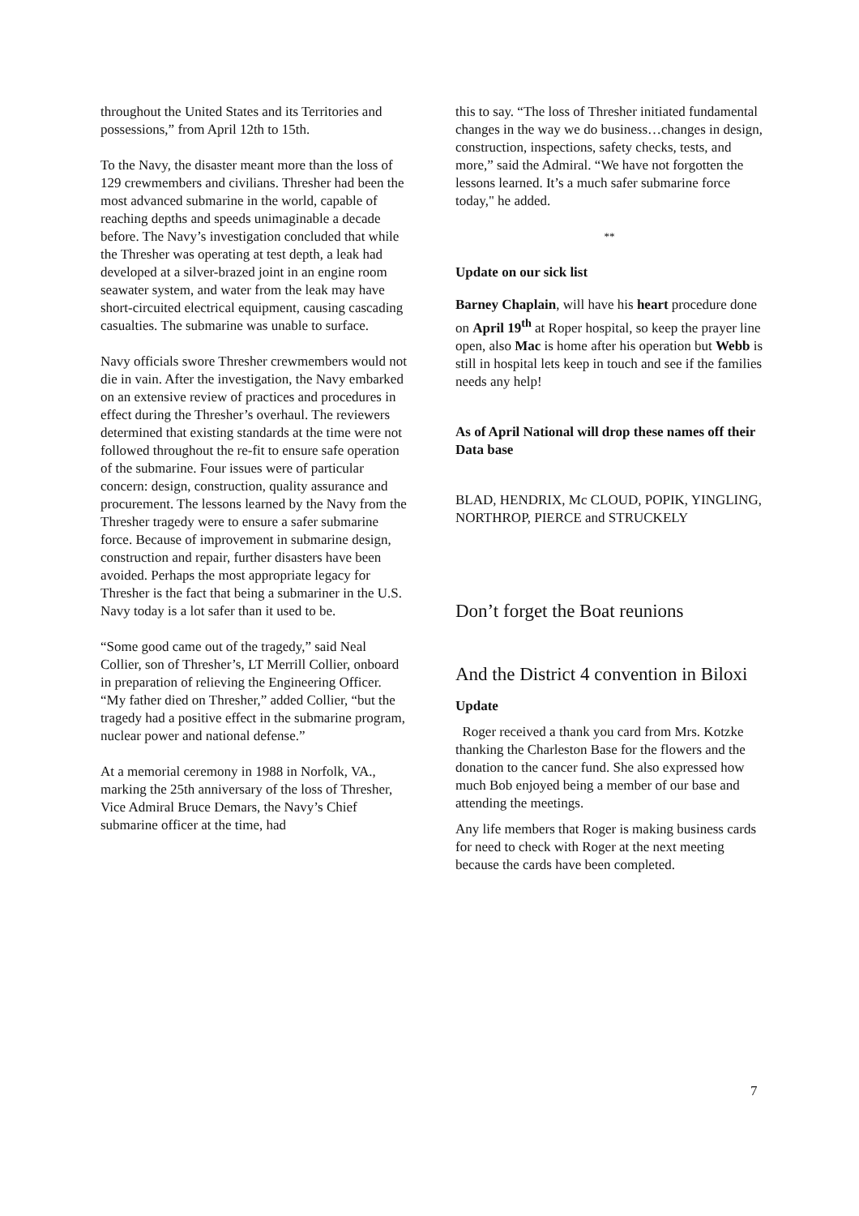throughout the United States and its Territories and possessions,” from April 12th to 15th.
To the Navy, the disaster meant more than the loss of 129 crewmembers and civilians. Thresher had been the most advanced submarine in the world, capable of reaching depths and speeds unimaginable a decade before. The Navy’s investigation concluded that while the Thresher was operating at test depth, a leak had developed at a silver-brazed joint in an engine room seawater system, and water from the leak may have short-circuited electrical equipment, causing cascading casualties. The submarine was unable to surface.
Navy officials swore Thresher crewmembers would not die in vain. After the investigation, the Navy embarked on an extensive review of practices and procedures in effect during the Thresher’s overhaul. The reviewers determined that existing standards at the time were not followed throughout the re-fit to ensure safe operation of the submarine. Four issues were of particular concern: design, construction, quality assurance and procurement. The lessons learned by the Navy from the Thresher tragedy were to ensure a safer submarine force. Because of improvement in submarine design, construction and repair, further disasters have been avoided. Perhaps the most appropriate legacy for Thresher is the fact that being a submariner in the U.S. Navy today is a lot safer than it used to be.
“Some good came out of the tragedy,” said Neal Collier, son of Thresher’s, LT Merrill Collier, onboard in preparation of relieving the Engineering Officer. “My father died on Thresher,” added Collier, “but the tragedy had a positive effect in the submarine program, nuclear power and national defense.”
At a memorial ceremony in 1988 in Norfolk, VA., marking the 25th anniversary of the loss of Thresher, Vice Admiral Bruce Demars, the Navy’s Chief submarine officer at the time, had
this to say. “The loss of Thresher initiated fundamental changes in the way we do business…changes in design, construction, inspections, safety checks, tests, and more,” said the Admiral. “We have not forgotten the lessons learned. It’s a much safer submarine force today," he added.
**
Update on our sick list
Barney Chaplain, will have his heart procedure done on April 19<sup>th</sup> at Roper hospital, so keep the prayer line open, also Mac is home after his operation but Webb is still in hospital lets keep in touch and see if the families needs any help!
As of April National will drop these names off their Data base
BLAD, HENDRIX, Mc CLOUD, POPIK, YINGLING, NORTHROP, PIERCE and STRUCKELY
Don’t forget the Boat reunions
And the District 4 convention in Biloxi
Update
Roger received a thank you card from Mrs. Kotzke thanking the Charleston Base for the flowers and the donation to the cancer fund. She also expressed how much Bob enjoyed being a member of our base and attending the meetings.
Any life members that Roger is making business cards for need to check with Roger at the next meeting because the cards have been completed.
7